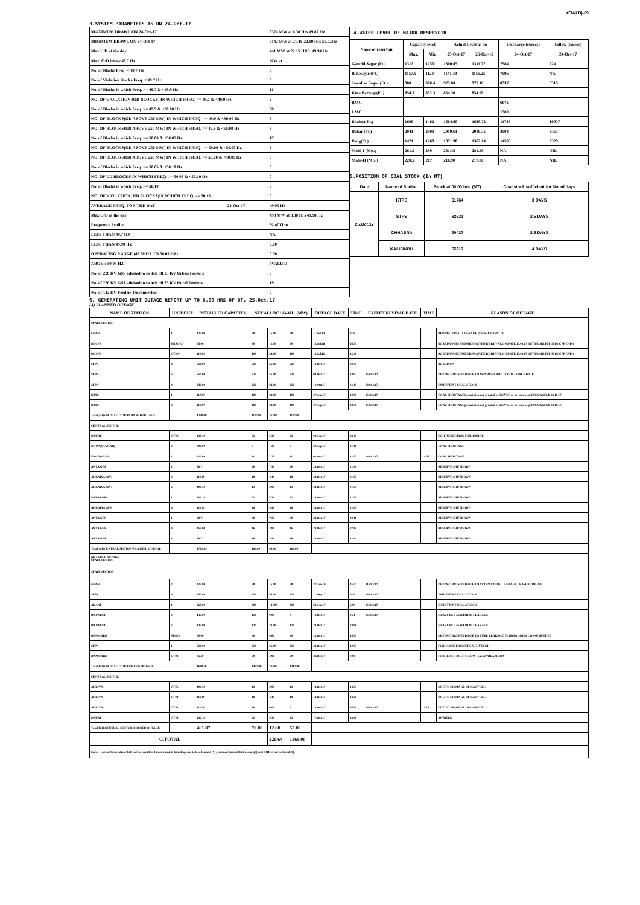XEN(LD)-69
3.SYSTEM PARAMETERS AS ON 24-Oct-17
| MAXIMUM DRAWL ON 24-Oct-17 | | 9374 MW at 6.30 Hrs 49.87 Hz |
| MINIMUM DRAWL ON 24-Oct-17 | | 7142 MW at 21.45-22.00 Hrs 50.02Hz |
| Max U/D of the day | | 441 MW at 22.15 HRS. 49.94 Hz |
| Max. O/D below 49.7 Hz | | MW at |
| No. of Blocks Freq. < 49.7 Hz | | 0 |
| No. of Violation Blocks Freq. < 49.7 Hz | | 0 |
| No. of Blocks in which Freq. >= 49.7 & <49.9 Hz | | 11 |
| NO. OF VIOLATION (OD BLOCKS) IN WHICH FREQ. >= 49.7 & <49.9 Hz | | 2 |
| No. of Blocks in which Freq. >= 49.9 & <50.00 Hz | | 68 |
| NO. OF BLOCKS(OD ABOVE 250 MW) IN WHICH FREQ. >= 49.9 & <50.00 Hz | | 5 |
| NO. OF BLOCKS(UD ABOVE 250 MW) IN WHICH FREQ. >= 49.9 & <50.00 Hz | | 5 |
| No. of Blocks in which Freq. >= 50.00 & <50.05 Hz | | 17 |
| NO. OF BLOCKS(OD ABOVE 250 MW) IN WHICH FREQ. >= 50.00 & <50.05 Hz | | 2 |
| NO. OF BLOCKS(UD ABOVE 250 MW) IN WHICH FREQ. >= 50.00 & <50.05 Hz | | 0 |
| No. of Blocks in which Freq. >= 50.05 & <50.10 Hz | | 0 |
| NO. OF UD BLOCKS IN WHICH FREQ. >= 50.05 & <50.10 Hz | | 0 |
| No. of Blocks in which Freq. >= 50.10 | | 0 |
| NO. OF VIOLATION( UD BLOCKS)IN WHICH FREQ. >= 50.10 | | 0 |
| AVERAGE FREQ. FOR THE DAY | 24-Oct-17 | 49.95 Hz |
| Max O/D of the day | | 498 MW at 8.30 Hrs 49.98 Hz |
| Frequency Profile | | % of Time |
| LESS THAN 49.7 HZ | | NA |
| LESS THAN 49.90 HZ | | 0.00 |
| OPERATING RANGE (49.90 HZ TO 50.05 HZ) | | 0.00 |
| ABOVE 50.05 HZ | | #VALUE! |
| No. of 220 KV GSS advised to switch off 33 KV Urban Feeders | | 0 |
| No. of 220 KV GSS advised to switch off 33 KV Rural Feeders | | 19 |
| No. of 132 KV Feeders Disconnected | | 0 |
4.WATER LEVEL OF MAJOR RESERVOIR
| Name of reservoir | Capacity level | | Actual Level as on | | Discharge (cusecs) | Inflow (cusecs) |
| --- | --- | --- | --- | --- | --- | --- |
| | Max. | Min. | 25-Oct-17 | 25-Oct-16 | 24-Oct-17 | 24-Oct-17 |
| Gandhi Sagar (Ft.) | 1312 | 1250 | 1300.65 | 1311.77 | 2584 | 224 |
| R.P.Sagar (Ft.) | 1157.5 | 1128 | 1141.39 | 1155.25 | 7596 | NA |
| Jawahar Sagar (Ft.) | 980 | 970.4 | 975.80 | 975.10 | 8337 | 8319 |
| Kota Barrage(Ft.) | 854.5 | 852.3 | 854.30 | 854.00 | | |
| RMC | | | | | 6075 | |
| LMC | | | | | 1300 | |
| Bhakra(Ft.) | 1690 | 1462 | 1664.60 | 1638.72 | 11788 | 10037 |
| Dehar (Ft.) | 2941 | 2900 | 2919.61 | 2919.35 | 3504 | 3353 |
| Pong(Ft.) | 1421 | 1260 | 1371.90 | 1362.14 | 14503 | 2329 |
| Mahi-I (Mts.) | 281.5 | 259 | 281.45 | 281.50 | NA | NIL |
| Mahi-II (Mts.) | 220.5 | 217 | 216.90 | 217.00 | NA | NIL |
5.POSITION OF COAL STOCK (In MT)
| Date | Name of Station | Stock at 00.00 hrs. (MT) | Coal stock sufficient for No. of days |
| --- | --- | --- | --- |
| 25.Oct.17 | KTPS | 61764 | 3 DAYS |
| | STPS | 82631 | 2.5 DAYS |
| | CHHABRA | 20437 | 2.5 DAYS |
| | KALISINDH | 55217 | 4 DAYS |
6. GENERATING UNIT OUTAGE REPORT UP TO 8.00 HRS OF DT. 25.Oct.17
(A) PLANNED OUTAGE
| NAME OF STATION | UNIT OUT | INSTALLED CAPACITY | NET ALLOC./ AVAIL. (MW) | | | OUTAGE DATE | TIME | EXPECT.REVIVAL DATE | TIME | REASON OF OUTAGE |
| --- | --- | --- | --- | --- | --- | --- | --- | --- | --- | --- |
| STATE SECTOR | | | | | | | | | | |
| GIRAL | 1 | 125.00 | 70 | 16.00 | 70 | 11.Jul.14 | 8.20 | | | BED MATERIAL LEAKAGE (S/D W.E.F.15.07.14) |
| DCCPP | HRSG#2* | 55.00 | 50 | 12.00 | 50 | 13.Jul.16 | 16.35 | | | BOXED UP)(PERMISSION GIVEN BY RUVNL ON DATE 17.08.17 BUT PROBLEM IN DCCPP END ) |
| DCCPP | GT#2* | 110.00 | 100 | 24.00 | 100 | 13.Jul.16 | 16.40 | | | BOXED UP)(PERMISSION GIVEN BY RUVNL ON DATE 17.08.17 BUT PROBLEM IN DCCPP END ) |
| STPS | 4 | 250.00 | 229 | 55.00 | 229 | 19.Oct.17 | 20.35 | | | BOXED UP |
| STPS | 2 | 250.00 | 229 | 55.00 | 229 | 09.Oct.17 | 13.03 | 25.Oct.17 | | DESYNCHRONIZED DUE TO NON AVAILABILITY OF COAL STOCK |
| STPS | 3 | 250.00 | 229 | 55.00 | 229 | 10.Sep.17 | 22.15 | 25.Oct.17 | | INSUFFIENT COAL STOCK |
| KTPS | 1 | 110.00 | 100 | 23.00 | 100 | 27.Sep.17 | 12.59 | 25.Oct.17 | | COAL SHORTAGE(permission not granted by RUVNL as per m.no. sp/10/622&623 dt 23.10.17) |
| KTPS | 2 | 110.00 | 100 | 23.00 | 100 | 27.Sep.17 | 18.30 | 25.Oct.17 | | COAL SHORTAGE(permission not granted by RUVNL as per m.no. sp/10/622&623 dt 23.10.17) |
| Total(A I)STATE SECTOR-PLANNED OUTAGE | | 1260.00 | 1107.00 | 263.00 | 1107.00 | | | | | |
| CENTRAL SECTOR | | | | | | | | | | |
| DADRI | GT#2 | 130.19 | 22 | 5.30 | 22 | 09.Sep.17 | 23.45 | | | EOH INSPECTION FOR 4000HRS |
| ISTPP(JHAJJAR) | 2 | 500.00 | 5 | 1.20 | 5 | 30.Sep.17 | 21.10 | | | COAL SHORTAGE |
| UNCHAHAR | 2 | 210.00 | 11 | 2.70 | 11 | 08.Oct.17 | 12.22 | 24.Oct.17 | 14.56 | COAL SHORTAGE |
| ANTA GPS | 2 | 88.71 | 20 | 7.50 | 20 | 24.Oct.17 | 21.49 | | | RESERVE SHUTDOWN |
| AURAIYA GPS | 3 | 111.19 | 18 | 4.40 | 18 | 24.Oct.17 | 21.52 | | | RESERVE SHUTDOWN |
| AURAIYA GPS | 6 | 109.30 | 12 | 2.90 | 12 | 24.Oct.17 | 21.55 | | | RESERVE SHUTDOWN |
| DADRI GPS | 1 | 130.19 | 22 | 5.30 | 22 | 24.Oct.17 | 21.55 | | | RESERVE SHUTDOWN |
| AURAIYA GPS | 4 | 111.19 | 18 | 4.40 | 18 | 24.Oct.17 | 22.05 | | | RESERVE SHUTDOWN |
| ANTA GPS | 1 | 88.71 | 20 | 7.50 | 20 | 24.Oct.17 | 22.11 | | | RESERVE SHUTDOWN |
| ANTA GPS | 4 | 153.00 | 16 | 3.90 | 16 | 24.Oct.17 | 22.14 | | | RESERVE SHUTDOWN |
| ANTA GPS | 3 | 88.71 | 16 | 3.90 | 16 | 24.Oct.17 | 22.41 | | | RESERVE SHUTDOWN |
| Total(A-I)CENTRAL SECTOR-PLANNED OUTAGE | | 1721.59 | 180.00 | 49.00 | 180.00 | | | | | |
| (B) FORCE OUTAGE STATE SECTOR | | | | | | | | | | |
| STATE SECTOR | | | | | | | | | | |
| GIRAL | 2 | 125.00 | 70 | 16.00 | 70 | 27.Jan.16 | 15.27 | 31.Oct.17 | | DESYNCHRONIZED DUE TO ATTEND TUBE LEAKAGE IN ASH COOLAR-I |
| STPS | 6 | 250.00 | 229 | 55.00 | 229 | 11.Sep.17 | 0.10 | 25.Oct.17 | | INSUFFIENT COAL STOCK |
| ADANI | 1 | 660.00 | 600 | 144.00 | 600 | 23.Sep.17 | 5.05 | 25.Oct.17 | | INSUFFIENT COAL STOCK |
| RAJWEST | 2 | 135.00 | 120 | 0.00 | 0 | 19.Oct.17 | 9.21 | 25.Oct.17 | | HEAVY BED MATERIAL LEAKAGE |
| RAJWEST | 7 | 135.00 | 120 | 28.68 | 120 | 20.Oct.17 | 23.00 | | | HEAVY BED MATERIAL LEAKAGE |
| RAMGARH | STG#2 | 50.00 | 40 | 9.60 | 40 | 21.Oct.17 | 15.54 | | | DESYNCHRONIZED DUE TO TUBE LEAKAGE IN HRSG1 &DM CONSUMPTION |
| STPS | 1 | 250.00 | 229 | 55.00 | 229 | 23.Oct.17 | 12.53 | | | FURNANCE PRESSURE VERY HIGH |
| RAMGARH | GT#1 | 35.50 | 29 | 4.96 | 29 | 24.Oct.17 | 7.00 | | | FORCED SD DUE TO LOW GAS AVAILABILITY |
| Total(B I)STATE SECTOR-FORCED OUTAGE | | 1640.50 | 1437.00 | 314.04 | 1317.00 | | | | | |
| CENTRAL SECTOR | | | | | | | | | | |
| AURIYA | GT#6 | 109.30 | 12 | 2.90 | 12 | 14.Oct.17 | 14.23 | | | DUE TO SHOTAGE OF GAS/FUEL |
| AURIYA | GT#4 | 111.19 | 18 | 4.40 | 18 | 14.Oct.17 | 14.29 | | | DUE TO SHOTAGE OF GAS/FUEL |
| AURIYA | GT#1 | 111.19 | 18 | 0.00 | 0 | 14.Oct.17 | 16.59 | 24.Oct.17 | 15.15 | DUE TO SHOTAGE OF GAS/FUEL |
| DADRI | GT#4 | 130.19 | 22 | 5.30 | 22 | 17.Oct.17 | 18.40 | | | AWAITED |
| Total(B II)CENTRAL SECTOR-FORCED OUTAGE | | 461.87 | 70.00 | 12.60 | 52.00 | | | | | |
| G.TOTAL | | | | 326.64 | 1369.00 | | | | | |
| Note :- Loss of Generation shall not be considered in case unit is boxed up due to low demand (*) , planned annual shut down (@) and COD is not declared ($). | | | | | | | | | | |